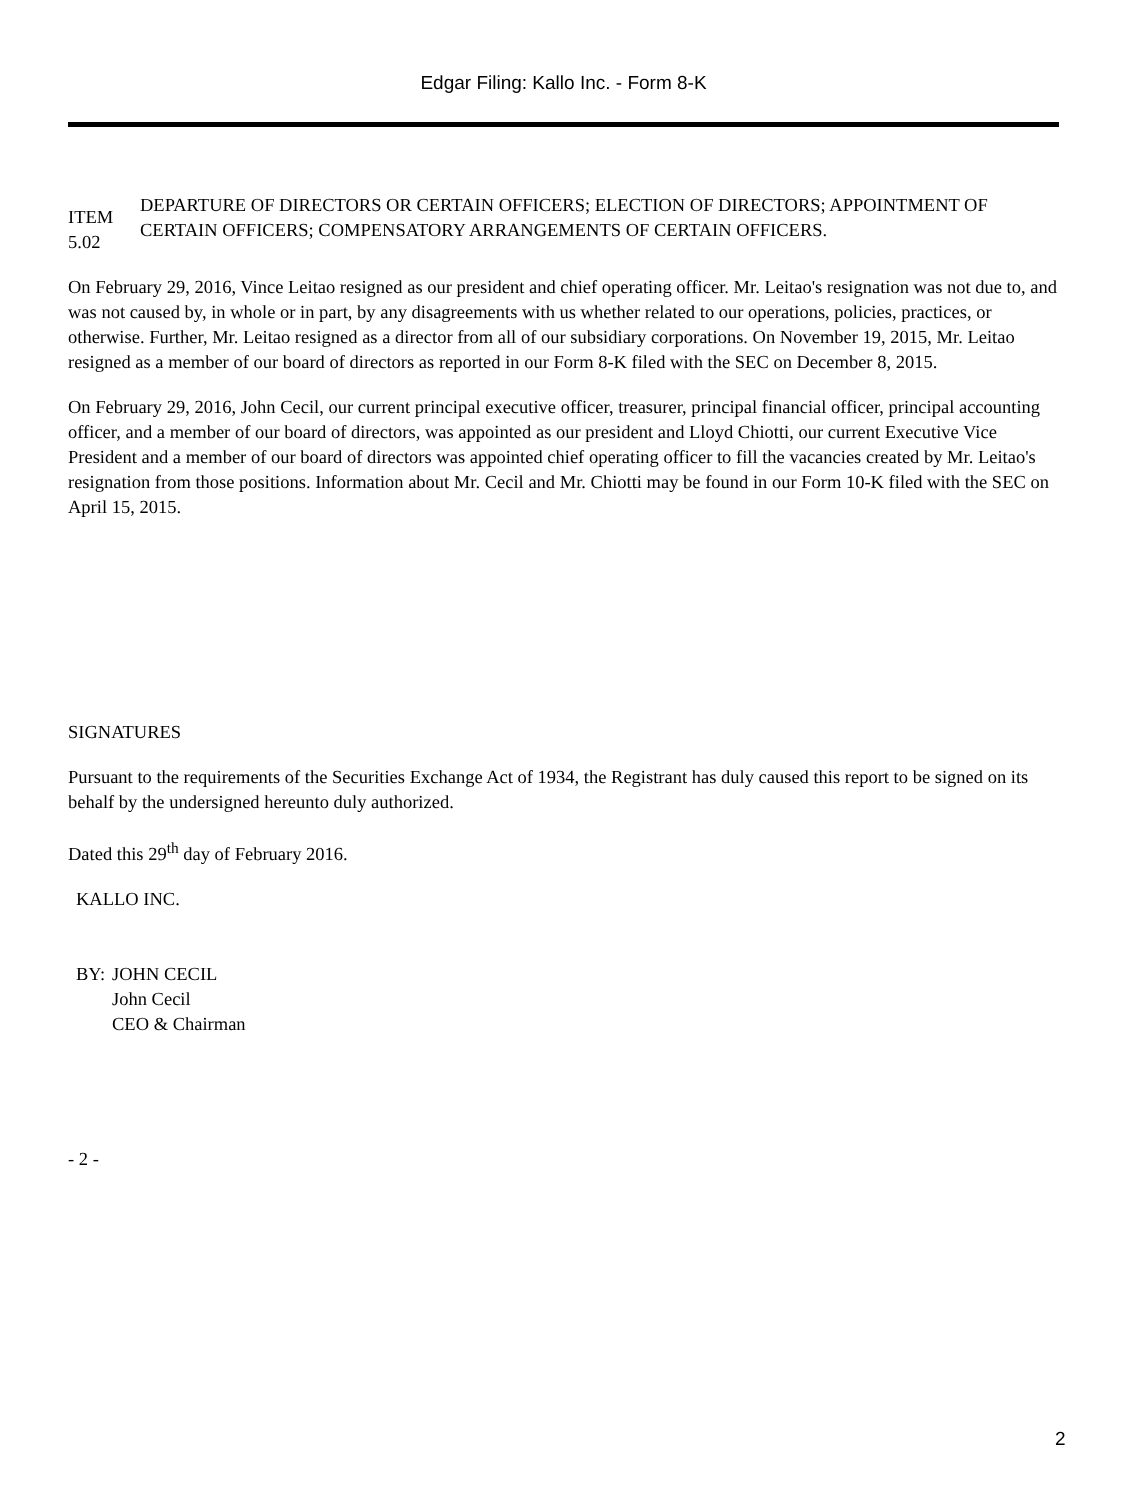Edgar Filing: Kallo Inc. - Form 8-K
ITEM 5.02
DEPARTURE OF DIRECTORS OR CERTAIN OFFICERS; ELECTION OF DIRECTORS; APPOINTMENT OF CERTAIN OFFICERS; COMPENSATORY ARRANGEMENTS OF CERTAIN OFFICERS.
On February 29, 2016, Vince Leitao resigned as our president and chief operating officer. Mr. Leitao's resignation was not due to, and was not caused by, in whole or in part, by any disagreements with us whether related to our operations, policies, practices, or otherwise. Further, Mr. Leitao resigned as a director from all of our subsidiary corporations. On November 19, 2015, Mr. Leitao resigned as a member of our board of directors as reported in our Form 8-K filed with the SEC on December 8, 2015.
On February 29, 2016, John Cecil, our current principal executive officer, treasurer, principal financial officer, principal accounting officer, and a member of our board of directors, was appointed as our president and Lloyd Chiotti, our current Executive Vice President and a member of our board of directors was appointed chief operating officer to fill the vacancies created by Mr. Leitao's resignation from those positions. Information about Mr. Cecil and Mr. Chiotti may be found in our Form 10-K filed with the SEC on April 15, 2015.
SIGNATURES
Pursuant to the requirements of the Securities Exchange Act of 1934, the Registrant has duly caused this report to be signed on its behalf by the undersigned hereunto duly authorized.
Dated this 29<sup>th</sup> day of February 2016.
KALLO INC.
BY: JOHN CECIL
John Cecil
CEO & Chairman
- 2 -
2